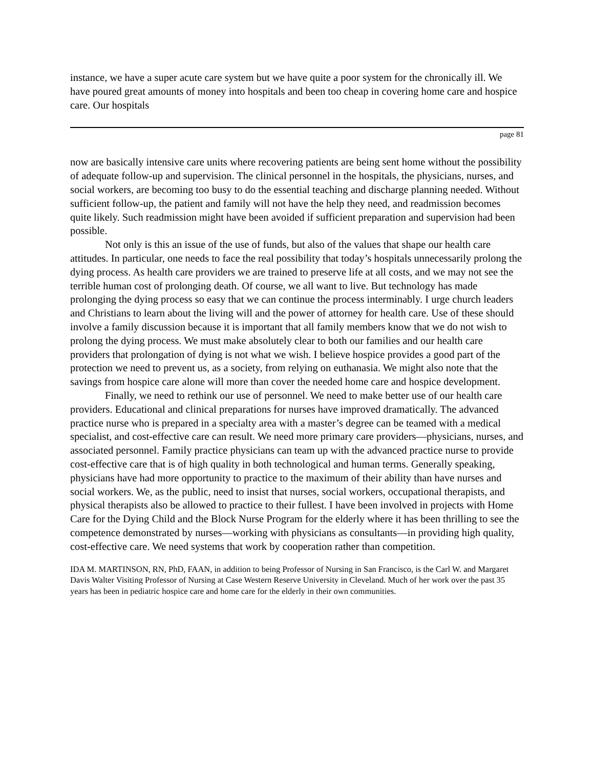instance, we have a super acute care system but we have quite a poor system for the chronically ill. We have poured great amounts of money into hospitals and been too cheap in covering home care and hospice care. Our hospitals
page 81
now are basically intensive care units where recovering patients are being sent home without the possibility of adequate follow-up and supervision. The clinical personnel in the hospitals, the physicians, nurses, and social workers, are becoming too busy to do the essential teaching and discharge planning needed. Without sufficient follow-up, the patient and family will not have the help they need, and readmission becomes quite likely. Such readmission might have been avoided if sufficient preparation and supervision had been possible.
Not only is this an issue of the use of funds, but also of the values that shape our health care attitudes. In particular, one needs to face the real possibility that today’s hospitals unnecessarily prolong the dying process. As health care providers we are trained to preserve life at all costs, and we may not see the terrible human cost of prolonging death. Of course, we all want to live. But technology has made prolonging the dying process so easy that we can continue the process interminably. I urge church leaders and Christians to learn about the living will and the power of attorney for health care. Use of these should involve a family discussion because it is important that all family members know that we do not wish to prolong the dying process. We must make absolutely clear to both our families and our health care providers that prolongation of dying is not what we wish. I believe hospice provides a good part of the protection we need to prevent us, as a society, from relying on euthanasia. We might also note that the savings from hospice care alone will more than cover the needed home care and hospice development.
Finally, we need to rethink our use of personnel. We need to make better use of our health care providers. Educational and clinical preparations for nurses have improved dramatically. The advanced practice nurse who is prepared in a specialty area with a master’s degree can be teamed with a medical specialist, and cost-effective care can result. We need more primary care providers—physicians, nurses, and associated personnel. Family practice physicians can team up with the advanced practice nurse to provide cost-effective care that is of high quality in both technological and human terms. Generally speaking, physicians have had more opportunity to practice to the maximum of their ability than have nurses and social workers. We, as the public, need to insist that nurses, social workers, occupational therapists, and physical therapists also be allowed to practice to their fullest. I have been involved in projects with Home Care for the Dying Child and the Block Nurse Program for the elderly where it has been thrilling to see the competence demonstrated by nurses—working with physicians as consultants—in providing high quality, cost-effective care. We need systems that work by cooperation rather than competition.
IDA M. MARTINSON, RN, PhD, FAAN, in addition to being Professor of Nursing in San Francisco, is the Carl W. and Margaret Davis Walter Visiting Professor of Nursing at Case Western Reserve University in Cleveland. Much of her work over the past 35 years has been in pediatric hospice care and home care for the elderly in their own communities.